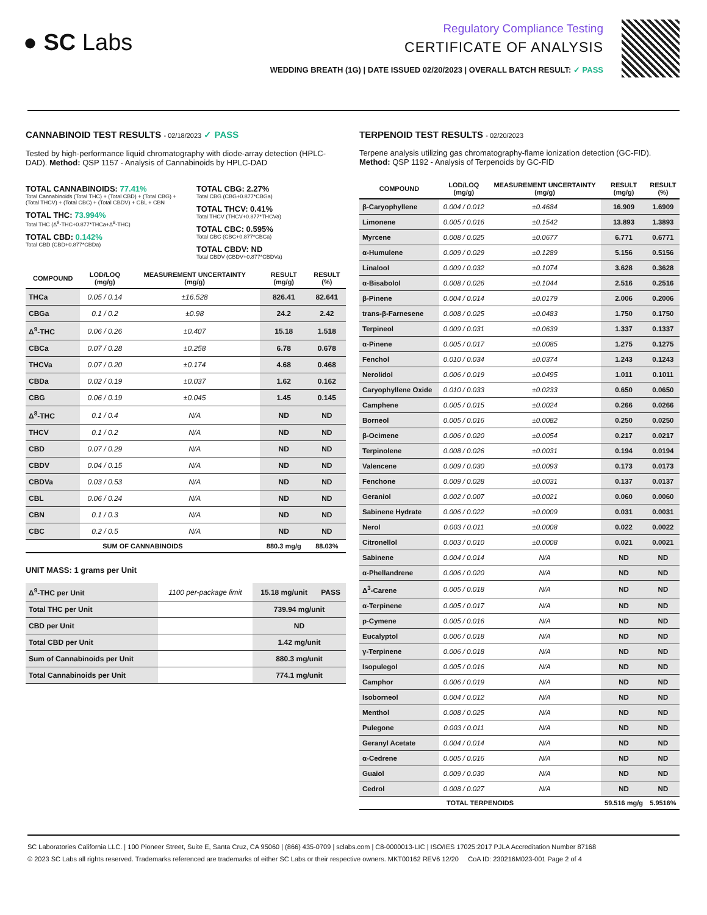● SC Labs
Regulatory Compliance Testing
CERTIFICATE OF ANALYSIS
WEDDING BREATH (1G) | DATE ISSUED 02/20/2023 | OVERALL BATCH RESULT: ✓ PASS
CANNABINOID TEST RESULTS - 02/18/2023 ✓ PASS
Tested by high-performance liquid chromatography with diode-array detection (HPLC-DAD). Method: QSP 1157 - Analysis of Cannabinoids by HPLC-DAD
TOTAL CANNABINOIDS: 77.41%
Total Cannabinoids (Total THC) + (Total CBD) + (Total CBG) + (Total THCV) + (Total CBC) + (Total CBDV) + CBL + CBN
TOTAL THC: 73.994%
Total THC (Δ<sup>9</sup>-THC+0.877*THCa+Δ<sup>8</sup>-THC)
TOTAL CBD: 0.142%
Total CBD (CBD+0.877*CBDa)
TOTAL CBG: 2.27%
Total CBG (CBG+0.877*CBGa)
TOTAL THCV: 0.41%
Total THCV (THCV+0.877*THCVa)
TOTAL CBC: 0.595%
Total CBC (CBC+0.877*CBCa)
TOTAL CBDV: ND
Total CBDV (CBDV+0.877*CBDVa)
| COMPOUND | LOD/LOQ (mg/g) | MEASUREMENT UNCERTAINTY (mg/g) | RESULT (mg/g) | RESULT (%) |
| --- | --- | --- | --- | --- |
| THCa | 0.05 / 0.14 | ±16.528 | 826.41 | 82.641 |
| CBGa | 0.1 / 0.2 | ±0.98 | 24.2 | 2.42 |
| Δ<sup>9</sup>-THC | 0.06 / 0.26 | ±0.407 | 15.18 | 1.518 |
| CBCa | 0.07 / 0.28 | ±0.258 | 6.78 | 0.678 |
| THCVa | 0.07 / 0.20 | ±0.174 | 4.68 | 0.468 |
| CBDa | 0.02 / 0.19 | ±0.037 | 1.62 | 0.162 |
| CBG | 0.06 / 0.19 | ±0.045 | 1.45 | 0.145 |
| Δ<sup>8</sup>-THC | 0.1 / 0.4 | N/A | ND | ND |
| THCV | 0.1 / 0.2 | N/A | ND | ND |
| CBD | 0.07 / 0.29 | N/A | ND | ND |
| CBDV | 0.04 / 0.15 | N/A | ND | ND |
| CBDVa | 0.03 / 0.53 | N/A | ND | ND |
| CBL | 0.06 / 0.24 | N/A | ND | ND |
| CBN | 0.1 / 0.3 | N/A | ND | ND |
| CBC | 0.2 / 0.5 | N/A | ND | ND |
| SUM OF CANNABINOIDS | | | 880.3 mg/g | 88.03% |
UNIT MASS: 1 grams per Unit
| Δ<sup>9</sup>-THC per Unit | 1100 per-package limit | 15.18 mg/unit | PASS |
| Total THC per Unit | | 739.94 mg/unit | |
| CBD per Unit | | ND | |
| Total CBD per Unit | | 1.42 mg/unit | |
| Sum of Cannabinoids per Unit | | 880.3 mg/unit | |
| Total Cannabinoids per Unit | | 774.1 mg/unit | |
TERPENOID TEST RESULTS - 02/20/2023
Terpene analysis utilizing gas chromatography-flame ionization detection (GC-FID). Method: QSP 1192 - Analysis of Terpenoids by GC-FID
| COMPOUND | LOD/LOQ (mg/g) | MEASUREMENT UNCERTAINTY (mg/g) | RESULT (mg/g) | RESULT (%) |
| --- | --- | --- | --- | --- |
| β-Caryophyllene | 0.004 / 0.012 | ±0.4684 | 16.909 | 1.6909 |
| Limonene | 0.005 / 0.016 | ±0.1542 | 13.893 | 1.3893 |
| Myrcene | 0.008 / 0.025 | ±0.0677 | 6.771 | 0.6771 |
| α-Humulene | 0.009 / 0.029 | ±0.1289 | 5.156 | 0.5156 |
| Linalool | 0.009 / 0.032 | ±0.1074 | 3.628 | 0.3628 |
| α-Bisabolol | 0.008 / 0.026 | ±0.1044 | 2.516 | 0.2516 |
| β-Pinene | 0.004 / 0.014 | ±0.0179 | 2.006 | 0.2006 |
| trans-β-Farnesene | 0.008 / 0.025 | ±0.0483 | 1.750 | 0.1750 |
| Terpineol | 0.009 / 0.031 | ±0.0639 | 1.337 | 0.1337 |
| α-Pinene | 0.005 / 0.017 | ±0.0085 | 1.275 | 0.1275 |
| Fenchol | 0.010 / 0.034 | ±0.0374 | 1.243 | 0.1243 |
| Nerolidol | 0.006 / 0.019 | ±0.0495 | 1.011 | 0.1011 |
| Caryophyllene Oxide | 0.010 / 0.033 | ±0.0233 | 0.650 | 0.0650 |
| Camphene | 0.005 / 0.015 | ±0.0024 | 0.266 | 0.0266 |
| Borneol | 0.005 / 0.016 | ±0.0082 | 0.250 | 0.0250 |
| β-Ocimene | 0.006 / 0.020 | ±0.0054 | 0.217 | 0.0217 |
| Terpinolene | 0.008 / 0.026 | ±0.0031 | 0.194 | 0.0194 |
| Valencene | 0.009 / 0.030 | ±0.0093 | 0.173 | 0.0173 |
| Fenchone | 0.009 / 0.028 | ±0.0031 | 0.137 | 0.0137 |
| Geraniol | 0.002 / 0.007 | ±0.0021 | 0.060 | 0.0060 |
| Sabinene Hydrate | 0.006 / 0.022 | ±0.0009 | 0.031 | 0.0031 |
| Nerol | 0.003 / 0.011 | ±0.0008 | 0.022 | 0.0022 |
| Citronellol | 0.003 / 0.010 | ±0.0008 | 0.021 | 0.0021 |
| Sabinene | 0.004 / 0.014 | N/A | ND | ND |
| α-Phellandrene | 0.006 / 0.020 | N/A | ND | ND |
| Δ<sup>3</sup>-Carene | 0.005 / 0.018 | N/A | ND | ND |
| α-Terpinene | 0.005 / 0.017 | N/A | ND | ND |
| p-Cymene | 0.005 / 0.016 | N/A | ND | ND |
| Eucalyptol | 0.006 / 0.018 | N/A | ND | ND |
| γ-Terpinene | 0.006 / 0.018 | N/A | ND | ND |
| Isopulegol | 0.005 / 0.016 | N/A | ND | ND |
| Camphor | 0.006 / 0.019 | N/A | ND | ND |
| Isoborneol | 0.004 / 0.012 | N/A | ND | ND |
| Menthol | 0.008 / 0.025 | N/A | ND | ND |
| Pulegone | 0.003 / 0.011 | N/A | ND | ND |
| Geranyl Acetate | 0.004 / 0.014 | N/A | ND | ND |
| α-Cedrene | 0.005 / 0.016 | N/A | ND | ND |
| Guaiol | 0.009 / 0.030 | N/A | ND | ND |
| Cedrol | 0.008 / 0.027 | N/A | ND | ND |
| TOTAL TERPENOIDS | | | 59.516 mg/g | 5.9516% |
SC Laboratories California LLC. | 100 Pioneer Street, Suite E, Santa Cruz, CA 95060 | (866) 435-0709 | sclabs.com | C8-0000013-LIC | ISO/IES 17025:2017 PJLA Accreditation Number 87168
© 2023 SC Labs all rights reserved. Trademarks referenced are trademarks of either SC Labs or their respective owners. MKT00162 REV6 12/20 CoA ID: 230216M023-001 Page 2 of 4